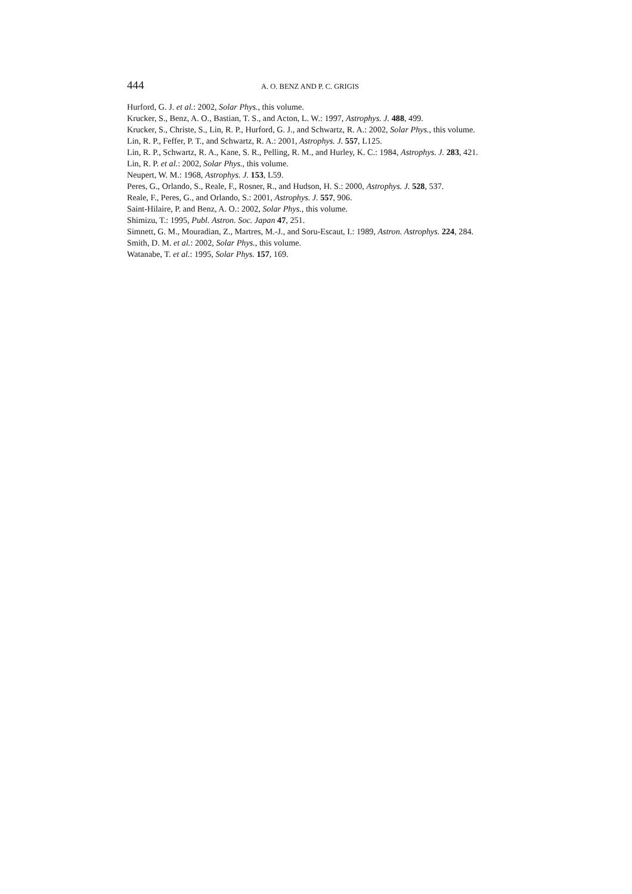444 A. O. BENZ AND P. C. GRIGIS
Hurford, G. J. et al.: 2002, Solar Phys., this volume.
Krucker, S., Benz, A. O., Bastian, T. S., and Acton, L. W.: 1997, Astrophys. J. 488, 499.
Krucker, S., Christe, S., Lin, R. P., Hurford, G. J., and Schwartz, R. A.: 2002, Solar Phys., this volume.
Lin, R. P., Feffer, P. T., and Schwartz, R. A.: 2001, Astrophys. J. 557, L125.
Lin, R. P., Schwartz, R. A., Kane, S. R., Pelling, R. M., and Hurley, K. C.: 1984, Astrophys. J. 283, 421.
Lin, R. P. et al.: 2002, Solar Phys., this volume.
Neupert, W. M.: 1968, Astrophys. J. 153, L59.
Peres, G., Orlando, S., Reale, F., Rosner, R., and Hudson, H. S.: 2000, Astrophys. J. 528, 537.
Reale, F., Peres, G., and Orlando, S.: 2001, Astrophys. J. 557, 906.
Saint-Hilaire, P. and Benz, A. O.: 2002, Solar Phys., this volume.
Shimizu, T.: 1995, Publ. Astron. Soc. Japan 47, 251.
Simnett, G. M., Mouradian, Z., Martres, M.-J., and Soru-Escaut, I.: 1989, Astron. Astrophys. 224, 284.
Smith, D. M. et al.: 2002, Solar Phys., this volume.
Watanabe, T. et al.: 1995, Solar Phys. 157, 169.